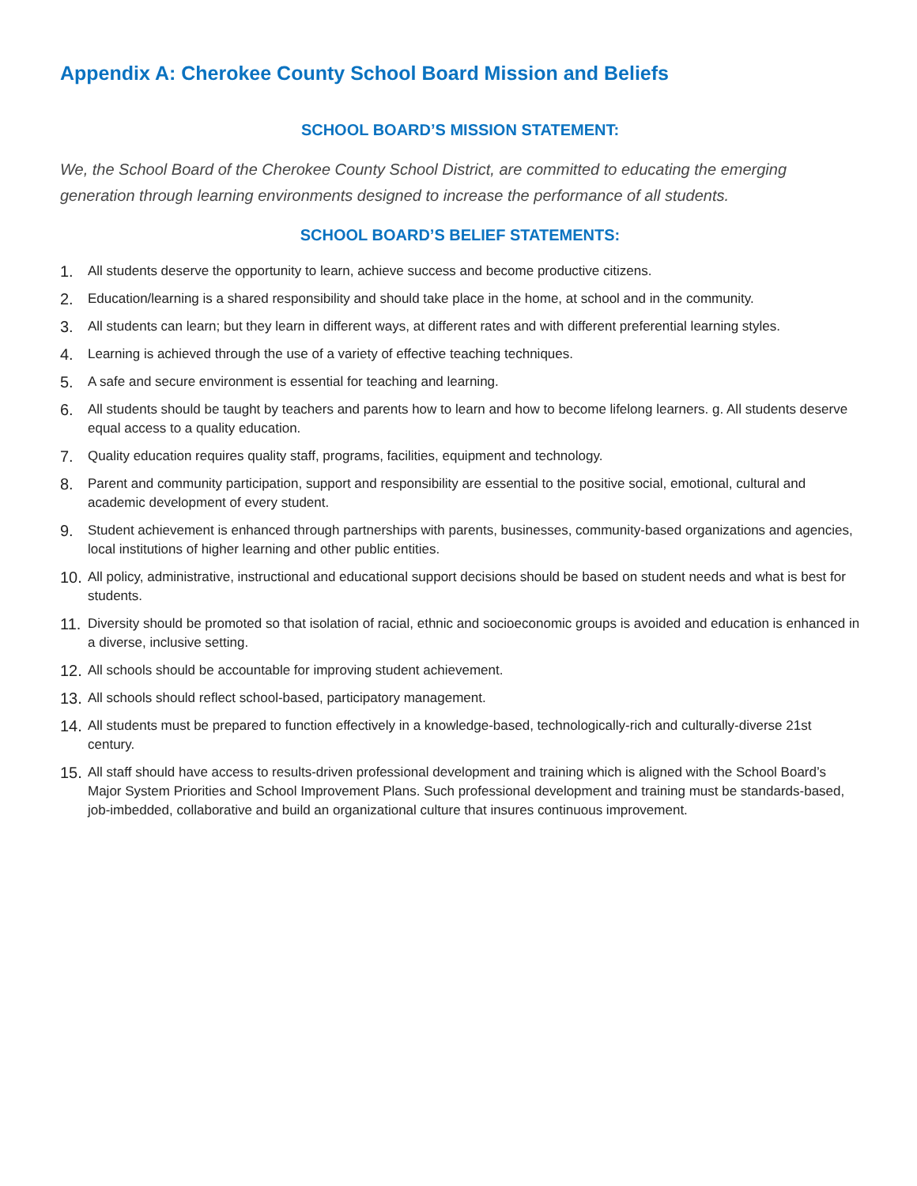Appendix A: Cherokee County School Board Mission and Beliefs
SCHOOL BOARD’S MISSION STATEMENT:
We, the School Board of the Cherokee County School District, are committed to educating the emerging generation through learning environments designed to increase the performance of all students.
SCHOOL BOARD’S BELIEF STATEMENTS:
1. All students deserve the opportunity to learn, achieve success and become productive citizens.
2. Education/learning is a shared responsibility and should take place in the home, at school and in the community.
3. All students can learn; but they learn in different ways, at different rates and with different preferential learning styles.
4. Learning is achieved through the use of a variety of effective teaching techniques.
5. A safe and secure environment is essential for teaching and learning.
6. All students should be taught by teachers and parents how to learn and how to become lifelong learners. g. All students deserve equal access to a quality education.
7. Quality education requires quality staff, programs, facilities, equipment and technology.
8. Parent and community participation, support and responsibility are essential to the positive social, emotional, cultural and academic development of every student.
9. Student achievement is enhanced through partnerships with parents, businesses, community-based organizations and agencies, local institutions of higher learning and other public entities.
10. All policy, administrative, instructional and educational support decisions should be based on student needs and what is best for students.
11. Diversity should be promoted so that isolation of racial, ethnic and socioeconomic groups is avoided and education is enhanced in a diverse, inclusive setting.
12. All schools should be accountable for improving student achievement.
13. All schools should reflect school-based, participatory management.
14. All students must be prepared to function effectively in a knowledge-based, technologically-rich and culturally-diverse 21st century.
15. All staff should have access to results-driven professional development and training which is aligned with the School Board’s Major System Priorities and School Improvement Plans. Such professional development and training must be standards-based, job-imbedded, collaborative and build an organizational culture that insures continuous improvement.